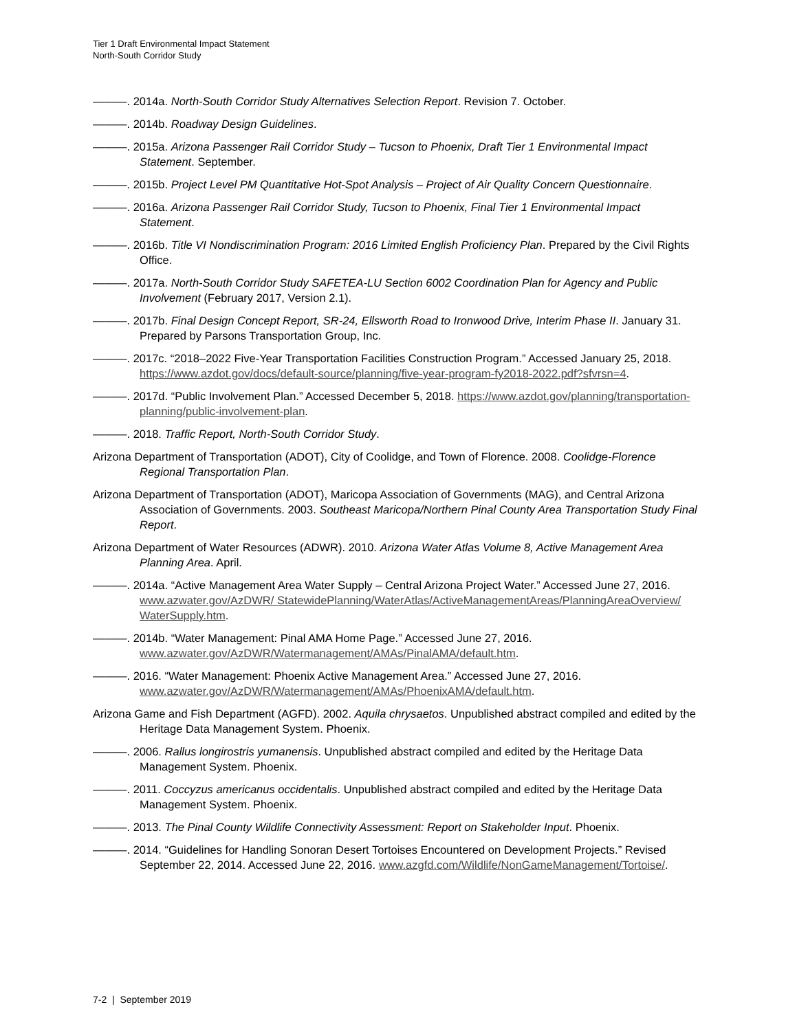Tier 1 Draft Environmental Impact Statement
North-South Corridor Study
———. 2014a. North-South Corridor Study Alternatives Selection Report. Revision 7. October.
———. 2014b. Roadway Design Guidelines.
———. 2015a. Arizona Passenger Rail Corridor Study – Tucson to Phoenix, Draft Tier 1 Environmental Impact Statement. September.
———. 2015b. Project Level PM Quantitative Hot-Spot Analysis – Project of Air Quality Concern Questionnaire.
———. 2016a. Arizona Passenger Rail Corridor Study, Tucson to Phoenix, Final Tier 1 Environmental Impact Statement.
———. 2016b. Title VI Nondiscrimination Program: 2016 Limited English Proficiency Plan. Prepared by the Civil Rights Office.
———. 2017a. North-South Corridor Study SAFETEA-LU Section 6002 Coordination Plan for Agency and Public Involvement (February 2017, Version 2.1).
———. 2017b. Final Design Concept Report, SR-24, Ellsworth Road to Ironwood Drive, Interim Phase II. January 31. Prepared by Parsons Transportation Group, Inc.
———. 2017c. “2018–2022 Five-Year Transportation Facilities Construction Program.” Accessed January 25, 2018. https://www.azdot.gov/docs/default-source/planning/five-year-program-fy2018-2022.pdf?sfvrsn=4.
———. 2017d. “Public Involvement Plan.” Accessed December 5, 2018. https://www.azdot.gov/planning/transportation-planning/public-involvement-plan.
———. 2018. Traffic Report, North-South Corridor Study.
Arizona Department of Transportation (ADOT), City of Coolidge, and Town of Florence. 2008. Coolidge-Florence Regional Transportation Plan.
Arizona Department of Transportation (ADOT), Maricopa Association of Governments (MAG), and Central Arizona Association of Governments. 2003. Southeast Maricopa/Northern Pinal County Area Transportation Study Final Report.
Arizona Department of Water Resources (ADWR). 2010. Arizona Water Atlas Volume 8, Active Management Area Planning Area. April.
———. 2014a. “Active Management Area Water Supply – Central Arizona Project Water.” Accessed June 27, 2016. www.azwater.gov/AzDWR/ StatewidePlanning/WaterAtlas/ActiveManagementAreas/PlanningAreaOverview/ WaterSupply.htm.
———. 2014b. “Water Management: Pinal AMA Home Page.” Accessed June 27, 2016. www.azwater.gov/AzDWR/Watermanagement/AMAs/PinalAMA/default.htm.
———. 2016. “Water Management: Phoenix Active Management Area.” Accessed June 27, 2016. www.azwater.gov/AzDWR/Watermanagement/AMAs/PhoenixAMA/default.htm.
Arizona Game and Fish Department (AGFD). 2002. Aquila chrysaetos. Unpublished abstract compiled and edited by the Heritage Data Management System. Phoenix.
———. 2006. Rallus longirostris yumanensis. Unpublished abstract compiled and edited by the Heritage Data Management System. Phoenix.
———. 2011. Coccyzus americanus occidentalis. Unpublished abstract compiled and edited by the Heritage Data Management System. Phoenix.
———. 2013. The Pinal County Wildlife Connectivity Assessment: Report on Stakeholder Input. Phoenix.
———. 2014. “Guidelines for Handling Sonoran Desert Tortoises Encountered on Development Projects.” Revised September 22, 2014. Accessed June 22, 2016. www.azgfd.com/Wildlife/NonGameManagement/Tortoise/.
7-2 | September 2019